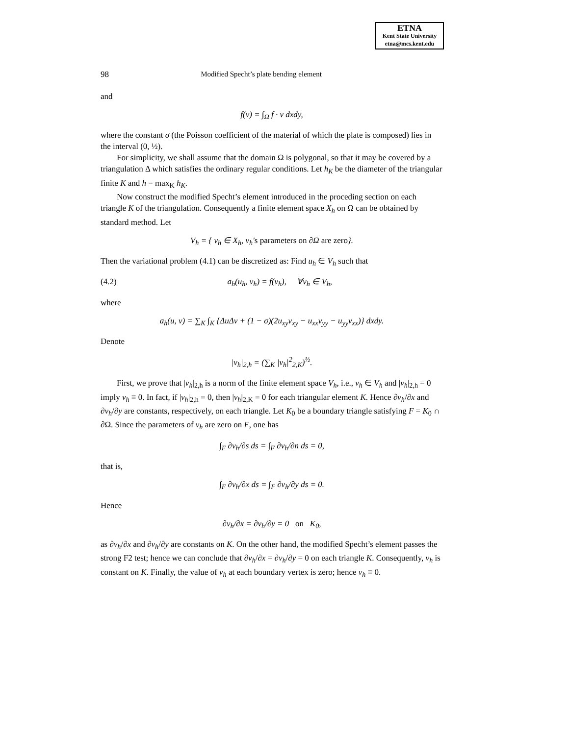ETNA
Kent State University
etna@mcs.kent.edu
98 Modified Specht’s plate bending element
and
f(v) = ∫<sub>Ω</sub> f · v dxdy,
where the constant σ (the Poisson coefficient of the material of which the plate is composed) lies in the interval (0, ½).
For simplicity, we shall assume that the domain Ω is polygonal, so that it may be covered by a triangulation Δ which satisfies the ordinary regular conditions. Let h<sub>K</sub> be the diameter of the triangular finite K and h = max<sub>K</sub> h<sub>K</sub>.
Now construct the modified Specht’s element introduced in the proceding section on each triangle K of the triangulation. Consequently a finite element space X<sub>h</sub> on Ω can be obtained by standard method. Let
V<sub>h</sub> = { v<sub>h</sub> ∈ X<sub>h</sub>, v<sub>h</sub>′s parameters on ∂Ω are zero}.
Then the variational problem (4.1) can be discretized as: Find u<sub>h</sub> ∈ V<sub>h</sub> such that
(4.2) a<sub>h</sub>(u<sub>h</sub>, v<sub>h</sub>) = f(v<sub>h</sub>), ∀v<sub>h</sub> ∈ V<sub>h</sub>,
where
a<sub>h</sub>(u, v) = ∑<sub>K</sub> ∫<sub>K</sub> {ΔuΔv + (1 − σ)(2u<sub>xy</sub>v<sub>xy</sub> − u<sub>xx</sub>v<sub>yy</sub> − u<sub>yy</sub>v<sub>xx</sub>)} dxdy.
Denote
|v<sub>h</sub>|<sub>2,h</sub> = (∑<sub>K</sub> |v<sub>h</sub>|<sup>2</sup><sub>2,K</sub>)<sup>½</sup>.
First, we prove that |v<sub>h</sub>|<sub>2,h</sub> is a norm of the finite element space V<sub>h</sub>, i.e., v<sub>h</sub> ∈ V<sub>h</sub> and |v<sub>h</sub>|<sub>2,h</sub> = 0 imply v<sub>h</sub> ≡ 0. In fact, if |v<sub>h</sub>|<sub>2,h</sub> = 0, then |v<sub>h</sub>|<sub>2,K</sub> = 0 for each triangular element K. Hence ∂v<sub>h</sub>/∂x and ∂v<sub>h</sub>/∂y are constants, respectively, on each triangle. Let K<sub>0</sub> be a boundary triangle satisfying F = K<sub>0</sub> ∩ ∂Ω. Since the parameters of v<sub>h</sub> are zero on F, one has
∫<sub>F</sub> ∂v<sub>h</sub>/∂s ds = ∫<sub>F</sub> ∂v<sub>h</sub>/∂n ds = 0,
that is,
∫<sub>F</sub> ∂v<sub>h</sub>/∂x ds = ∫<sub>F</sub> ∂v<sub>h</sub>/∂y ds = 0.
Hence
∂v<sub>h</sub>/∂x = ∂v<sub>h</sub>/∂y = 0 on K<sub>0</sub>,
as ∂v<sub>h</sub>/∂x and ∂v<sub>h</sub>/∂y are constants on K. On the other hand, the modified Specht’s element passes the strong F2 test; hence we can conclude that ∂v<sub>h</sub>/∂x = ∂v<sub>h</sub>/∂y = 0 on each triangle K. Consequently, v<sub>h</sub> is constant on K. Finally, the value of v<sub>h</sub> at each boundary vertex is zero; hence v<sub>h</sub> ≡ 0.